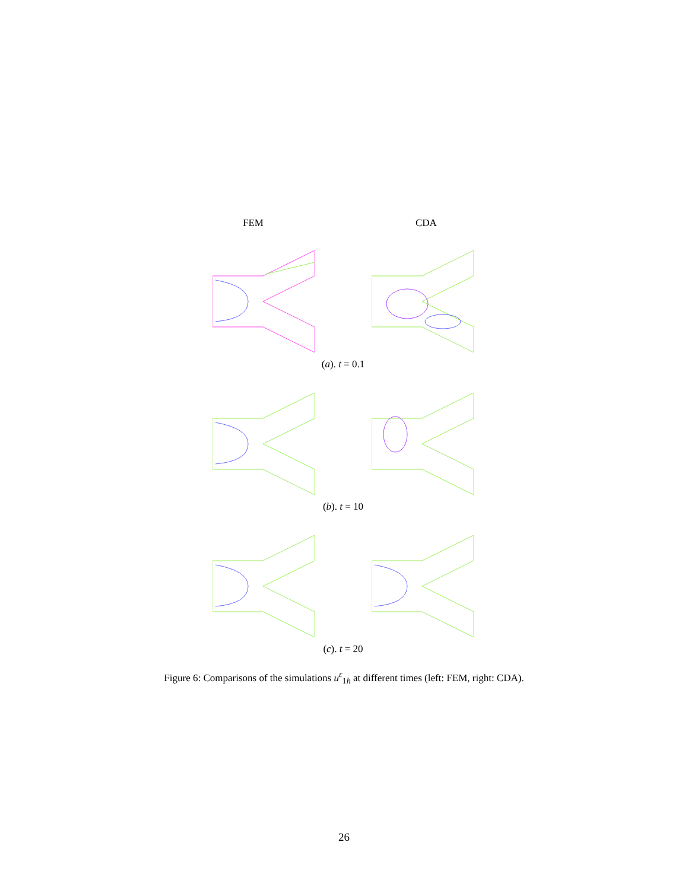FEM CDA
(a). t = 0.1
(b). t = 10
(c). t = 20
Figure 6: Comparisons of the simulations u<sup>ε</sup><sub>1h</sub> at different times (left: FEM, right: CDA).
26